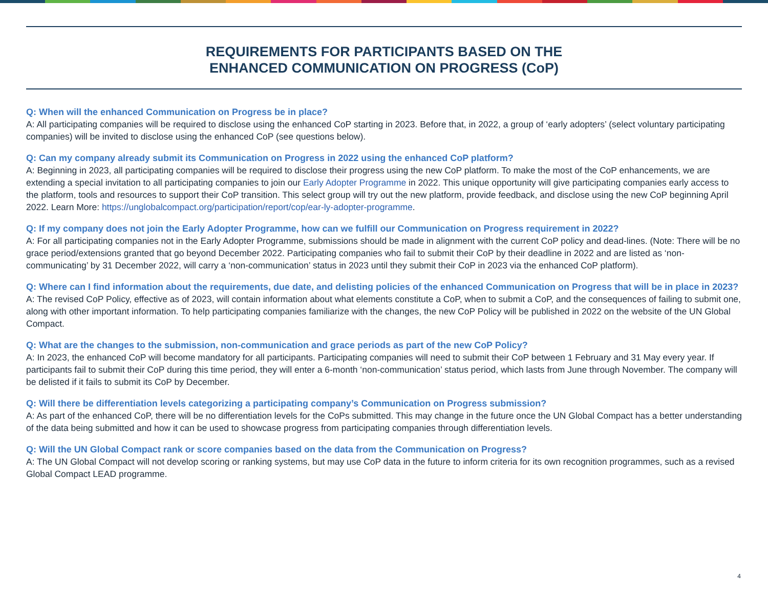REQUIREMENTS FOR PARTICIPANTS BASED ON THE
ENHANCED COMMUNICATION ON PROGRESS (CoP)
Q: When will the enhanced Communication on Progress be in place?
A: All participating companies will be required to disclose using the enhanced CoP starting in 2023. Before that, in 2022, a group of ‘early adopters’ (select voluntary participating companies) will be invited to disclose using the enhanced CoP (see questions below).
Q: Can my company already submit its Communication on Progress in 2022 using the enhanced CoP platform?
A: Beginning in 2023, all participating companies will be required to disclose their progress using the new CoP platform. To make the most of the CoP enhancements, we are extending a special invitation to all participating companies to join our Early Adopter Programme in 2022. This unique opportunity will give participating companies early access to the platform, tools and resources to support their CoP transition. This select group will try out the new platform, provide feedback, and disclose using the new CoP beginning April 2022. Learn More: https://unglobalcompact.org/participation/report/cop/ear-ly-adopter-programme.
Q: If my company does not join the Early Adopter Programme, how can we fulfill our Communication on Progress requirement in 2022?
A: For all participating companies not in the Early Adopter Programme, submissions should be made in alignment with the current CoP policy and dead-lines. (Note: There will be no grace period/extensions granted that go beyond December 2022. Participating companies who fail to submit their CoP by their deadline in 2022 and are listed as ‘non-communicating’ by 31 December 2022, will carry a ‘non-communication’ status in 2023 until they submit their CoP in 2023 via the enhanced CoP platform).
Q: Where can I find information about the requirements, due date, and delisting policies of the enhanced Communication on Progress that will be in place in 2023?
A: The revised CoP Policy, effective as of 2023, will contain information about what elements constitute a CoP, when to submit a CoP, and the consequences of failing to submit one, along with other important information. To help participating companies familiarize with the changes, the new CoP Policy will be published in 2022 on the website of the UN Global Compact.
Q: What are the changes to the submission, non-communication and grace periods as part of the new CoP Policy?
A: In 2023, the enhanced CoP will become mandatory for all participants. Participating companies will need to submit their CoP between 1 February and 31 May every year. If participants fail to submit their CoP during this time period, they will enter a 6-month ‘non-communication’ status period, which lasts from June through November. The company will be delisted if it fails to submit its CoP by December.
Q: Will there be differentiation levels categorizing a participating company’s Communication on Progress submission?
A: As part of the enhanced CoP, there will be no differentiation levels for the CoPs submitted. This may change in the future once the UN Global Compact has a better understanding of the data being submitted and how it can be used to showcase progress from participating companies through differentiation levels.
Q: Will the UN Global Compact rank or score companies based on the data from the Communication on Progress?
A: The UN Global Compact will not develop scoring or ranking systems, but may use CoP data in the future to inform criteria for its own recognition programmes, such as a revised Global Compact LEAD programme.
4